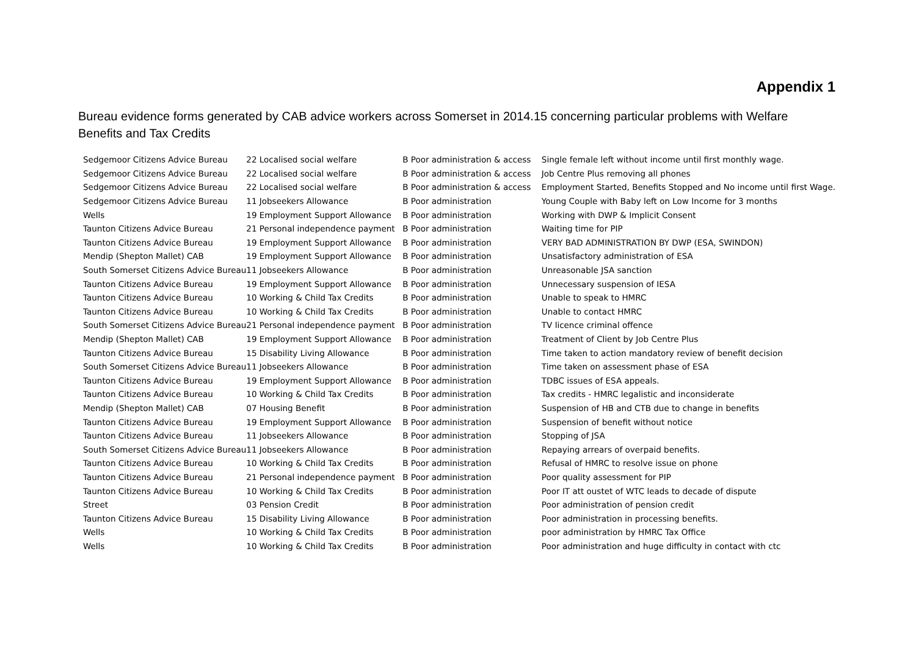Appendix 1
Bureau evidence forms generated by CAB advice workers across Somerset in 2014.15 concerning particular problems with Welfare Benefits and Tax Credits
| Sedgemoor Citizens Advice Bureau | 22 Localised social welfare | B Poor administration & access | Single female left without income until first monthly wage. |
| Sedgemoor Citizens Advice Bureau | 22 Localised social welfare | B Poor administration & access | Job Centre Plus removing all phones |
| Sedgemoor Citizens Advice Bureau | 22 Localised social welfare | B Poor administration & access | Employment Started, Benefits Stopped and No income until first Wage. |
| Sedgemoor Citizens Advice Bureau | 11 Jobseekers Allowance | B Poor administration | Young Couple with Baby left on Low Income for 3 months |
| Wells | 19 Employment Support Allowance | B Poor administration | Working with DWP & Implicit Consent |
| Taunton Citizens Advice Bureau | 21 Personal independence payment | B Poor administration | Waiting time for PIP |
| Taunton Citizens Advice Bureau | 19 Employment Support Allowance | B Poor administration | VERY BAD ADMINISTRATION BY DWP (ESA, SWINDON) |
| Mendip (Shepton Mallet) CAB | 19 Employment Support Allowance | B Poor administration | Unsatisfactory administration of ESA |
| South Somerset Citizens Advice Bureau | 11 Jobseekers Allowance | B Poor administration | Unreasonable JSA sanction |
| Taunton Citizens Advice Bureau | 19 Employment Support Allowance | B Poor administration | Unnecessary suspension of IESA |
| Taunton Citizens Advice Bureau | 10 Working & Child Tax Credits | B Poor administration | Unable to speak to HMRC |
| Taunton Citizens Advice Bureau | 10 Working & Child Tax Credits | B Poor administration | Unable to contact HMRC |
| South Somerset Citizens Advice Bureau | 21 Personal independence payment | B Poor administration | TV licence criminal offence |
| Mendip (Shepton Mallet) CAB | 19 Employment Support Allowance | B Poor administration | Treatment of Client by Job Centre Plus |
| Taunton Citizens Advice Bureau | 15 Disability Living Allowance | B Poor administration | Time taken to action mandatory review of benefit decision |
| South Somerset Citizens Advice Bureau | 11 Jobseekers Allowance | B Poor administration | Time taken on assessment phase of ESA |
| Taunton Citizens Advice Bureau | 19 Employment Support Allowance | B Poor administration | TDBC issues of ESA appeals. |
| Taunton Citizens Advice Bureau | 10 Working & Child Tax Credits | B Poor administration | Tax credits - HMRC legalistic and inconsiderate |
| Mendip (Shepton Mallet) CAB | 07 Housing Benefit | B Poor administration | Suspension of HB and CTB due to change in benefits |
| Taunton Citizens Advice Bureau | 19 Employment Support Allowance | B Poor administration | Suspension of benefit without notice |
| Taunton Citizens Advice Bureau | 11 Jobseekers Allowance | B Poor administration | Stopping of JSA |
| South Somerset Citizens Advice Bureau | 11 Jobseekers Allowance | B Poor administration | Repaying arrears of overpaid benefits. |
| Taunton Citizens Advice Bureau | 10 Working & Child Tax Credits | B Poor administration | Refusal of HMRC to resolve issue on phone |
| Taunton Citizens Advice Bureau | 21 Personal independence payment | B Poor administration | Poor quality assessment for PIP |
| Taunton Citizens Advice Bureau | 10 Working & Child Tax Credits | B Poor administration | Poor IT att oustet of WTC leads to decade of dispute |
| Street | 03 Pension Credit | B Poor administration | Poor administration of pension credit |
| Taunton Citizens Advice Bureau | 15 Disability Living Allowance | B Poor administration | Poor administration in processing benefits. |
| Wells | 10 Working & Child Tax Credits | B Poor administration | poor administration by HMRC Tax Office |
| Wells | 10 Working & Child Tax Credits | B Poor administration | Poor administration and huge difficulty in contact with ctc |